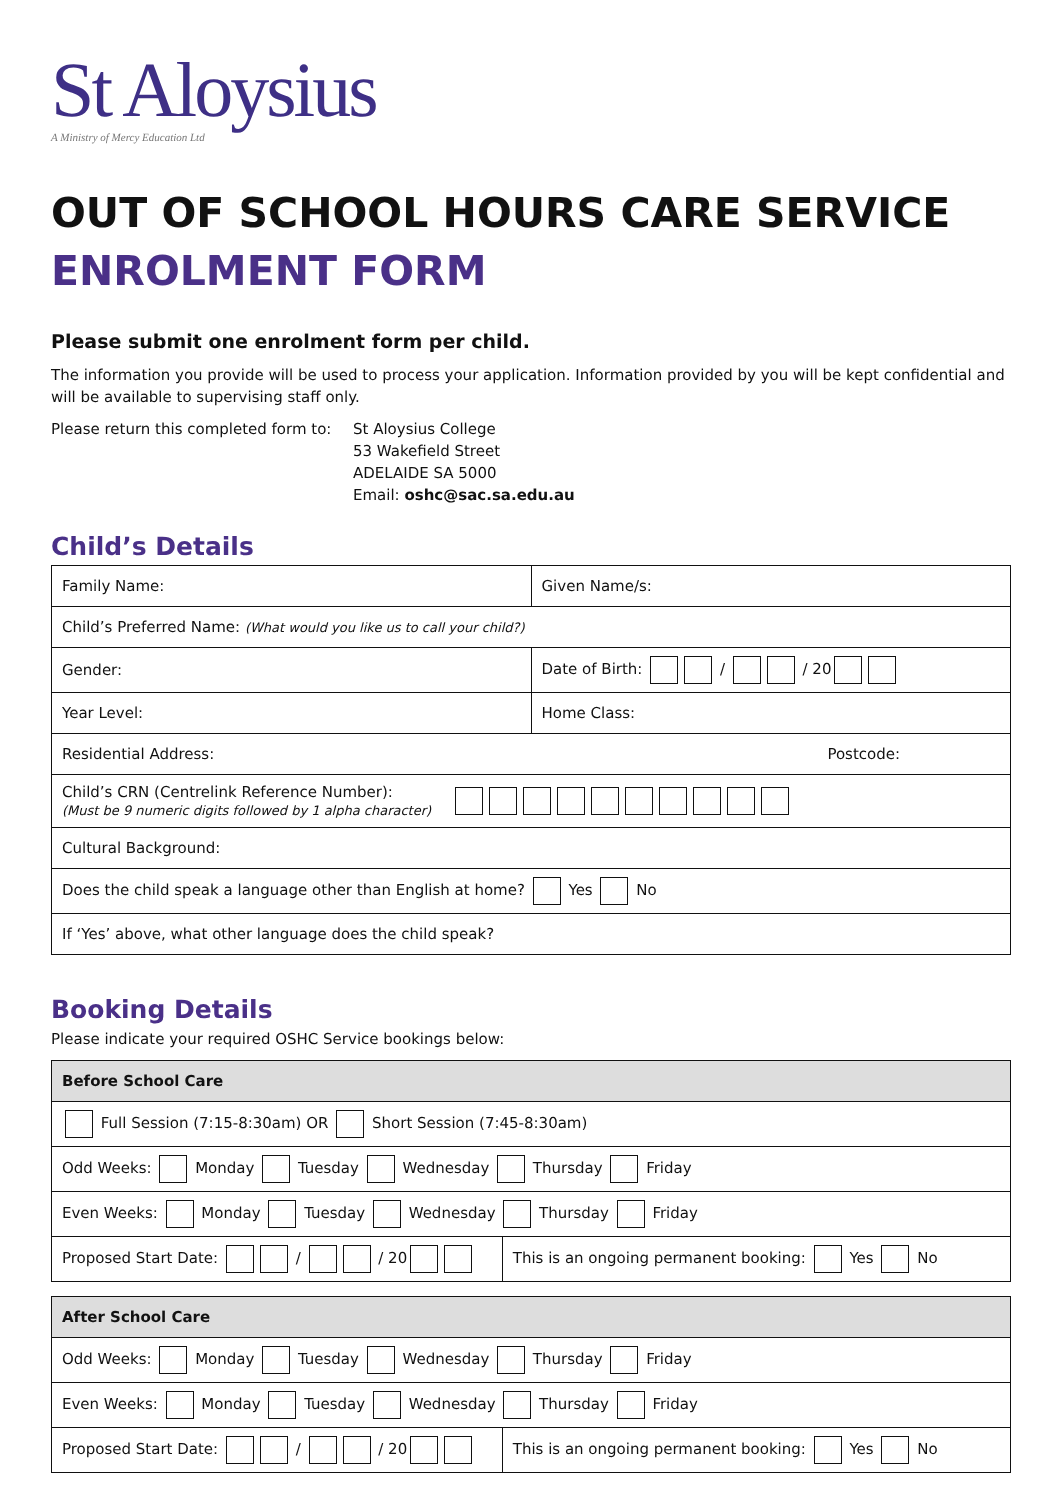St Aloysius
A Ministry of Mercy Education Ltd
OUT OF SCHOOL HOURS CARE SERVICE
ENROLMENT FORM
Please submit one enrolment form per child.
The information you provide will be used to process your application. Information provided by you will be kept confidential and will be available to supervising staff only.
Please return this completed form to:
St Aloysius College
53 Wakefield Street
ADELAIDE SA 5000
Email: oshc@sac.sa.edu.au
Child’s Details
| Family Name: | Given Name/s: |
| Child’s Preferred Name: (What would you like us to call your child?) | |
| Gender: | Date of Birth: / / 20 |
| Year Level: | Home Class: |
| Residential Address: Postcode: | |
| Child’s CRN (Centrelink Reference Number): (Must be 9 numeric digits followed by 1 alpha character) | |
| Cultural Background: | |
| Does the child speak a language other than English at home? Yes No | |
| If ‘Yes’ above, what other language does the child speak? | |
Booking Details
Please indicate your required OSHC Service bookings below:
| Before School Care | |
| Full Session (7:15-8:30am) OR Short Session (7:45-8:30am) | |
| Odd Weeks: Monday Tuesday Wednesday Thursday Friday | |
| Even Weeks: Monday Tuesday Wednesday Thursday Friday | |
| Proposed Start Date: / / 20 | This is an ongoing permanent booking: Yes No |
| After School Care | |
| Odd Weeks: Monday Tuesday Wednesday Thursday Friday | |
| Even Weeks: Monday Tuesday Wednesday Thursday Friday | |
| Proposed Start Date: / / 20 | This is an ongoing permanent booking: Yes No |